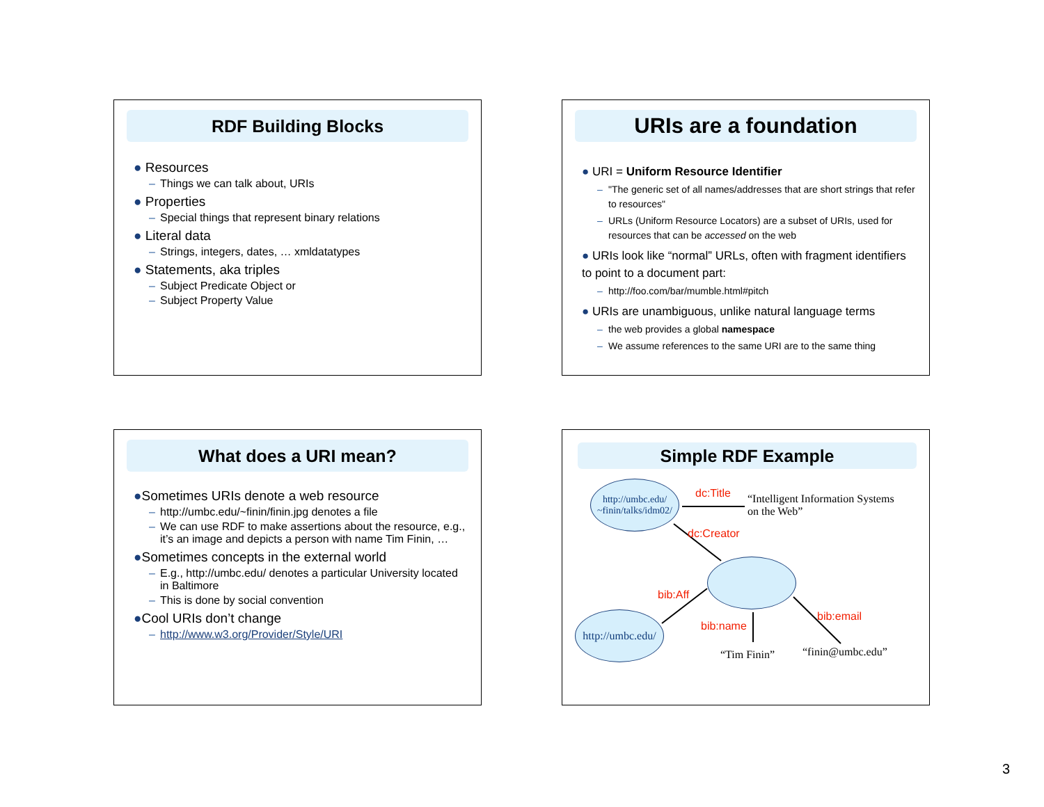RDF Building Blocks
● Resources
– Things we can talk about, URIs
● Properties
– Special things that represent binary relations
● Literal data
– Strings, integers, dates, … xmldatatypes
● Statements, aka triples
– Subject Predicate Object or
– Subject Property Value
URIs are a foundation
● URI = Uniform Resource Identifier
– "The generic set of all names/addresses that are short strings that refer to resources"
– URLs (Uniform Resource Locators) are a subset of URIs, used for resources that can be accessed on the web
● URIs look like “normal” URLs, often with fragment identifiers to point to a document part:
– http://foo.com/bar/mumble.html#pitch
● URIs are unambiguous, unlike natural language terms
– the web provides a global namespace
– We assume references to the same URI are to the same thing
What does a URI mean?
●Sometimes URIs denote a web resource
– http://umbc.edu/~finin/finin.jpg denotes a file
– We can use RDF to make assertions about the resource, e.g., it’s an image and depicts a person with name Tim Finin, …
●Sometimes concepts in the external world
– E.g., http://umbc.edu/ denotes a particular University located in Baltimore
– This is done by social convention
●Cool URIs don’t change
– http://www.w3.org/Provider/Style/URI
Simple RDF Example
http://umbc.edu/
~finin/talks/idm02/
dc:Title
“Intelligent Information Systems
on the Web”
dc:Creator
bib:Aff
http://umbc.edu/
bib:name
bib:email
“Tim Finin” “finin@umbc.edu”
3